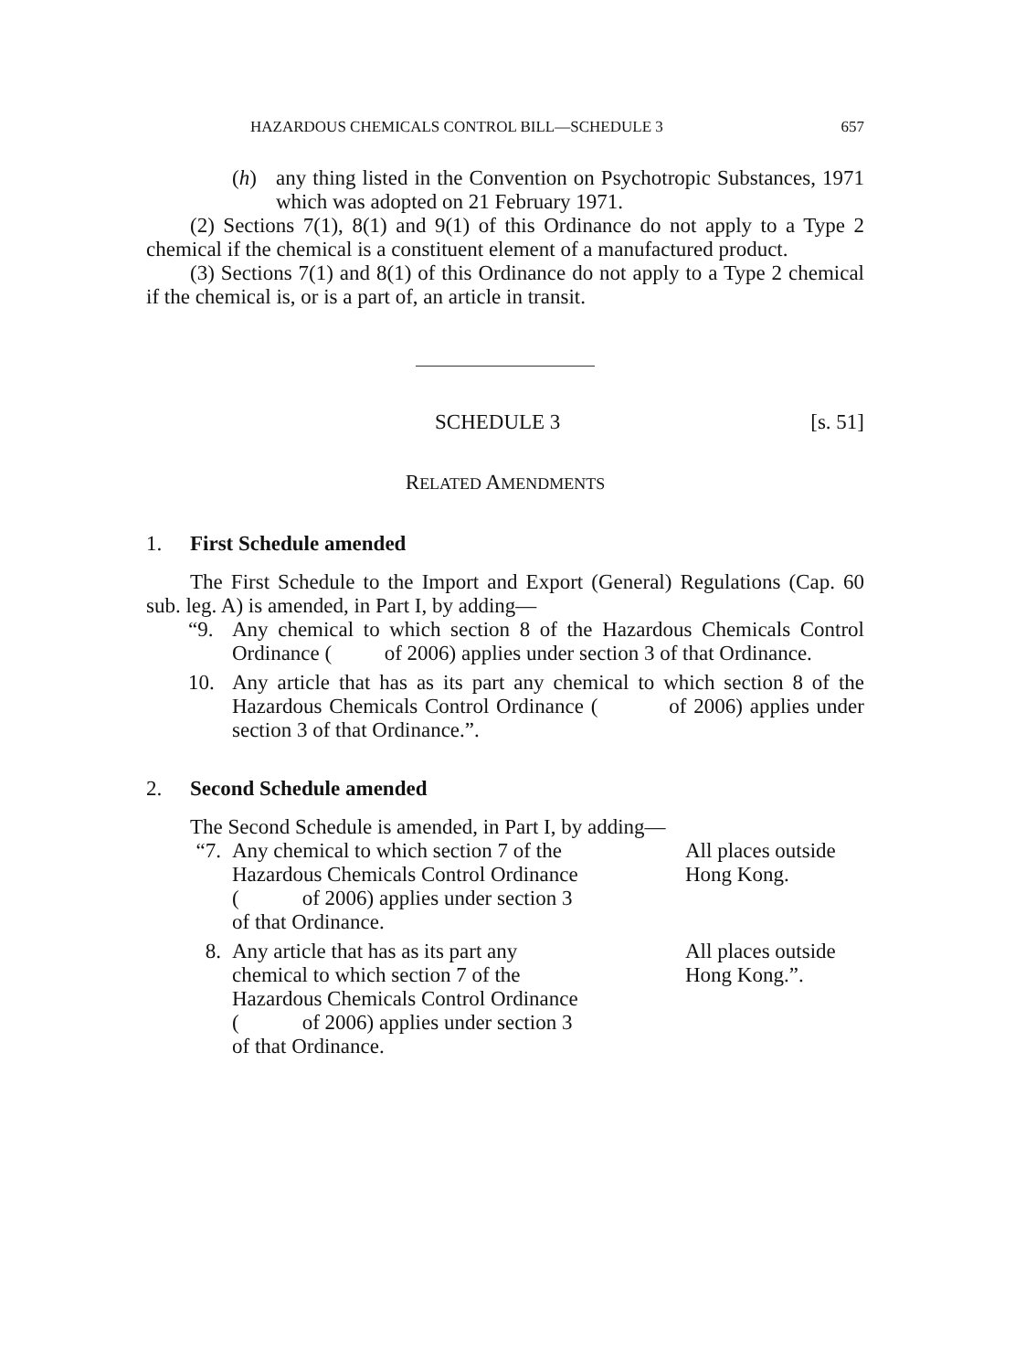HAZARDOUS CHEMICALS CONTROL BILL—SCHEDULE 3 657
(h) any thing listed in the Convention on Psychotropic Substances, 1971 which was adopted on 21 February 1971.
(2) Sections 7(1), 8(1) and 9(1) of this Ordinance do not apply to a Type 2 chemical if the chemical is a constituent element of a manufactured product.
(3) Sections 7(1) and 8(1) of this Ordinance do not apply to a Type 2 chemical if the chemical is, or is a part of, an article in transit.
SCHEDULE 3 [s. 51]
RELATED AMENDMENTS
1. First Schedule amended
The First Schedule to the Import and Export (General) Regulations (Cap. 60 sub. leg. A) is amended, in Part I, by adding—
“9. Any chemical to which section 8 of the Hazardous Chemicals Control Ordinance ( of 2006) applies under section 3 of that Ordinance.
10. Any article that has as its part any chemical to which section 8 of the Hazardous Chemicals Control Ordinance ( of 2006) applies under section 3 of that Ordinance.”.
2. Second Schedule amended
The Second Schedule is amended, in Part I, by adding—
“7. Any chemical to which section 7 of the
Hazardous Chemicals Control Ordinance
( of 2006) applies under section 3
of that Ordinance. All places outside
Hong Kong.
8. Any article that has as its part any
chemical to which section 7 of the
Hazardous Chemicals Control Ordinance
( of 2006) applies under section 3
of that Ordinance. All places outside
Hong Kong.”.